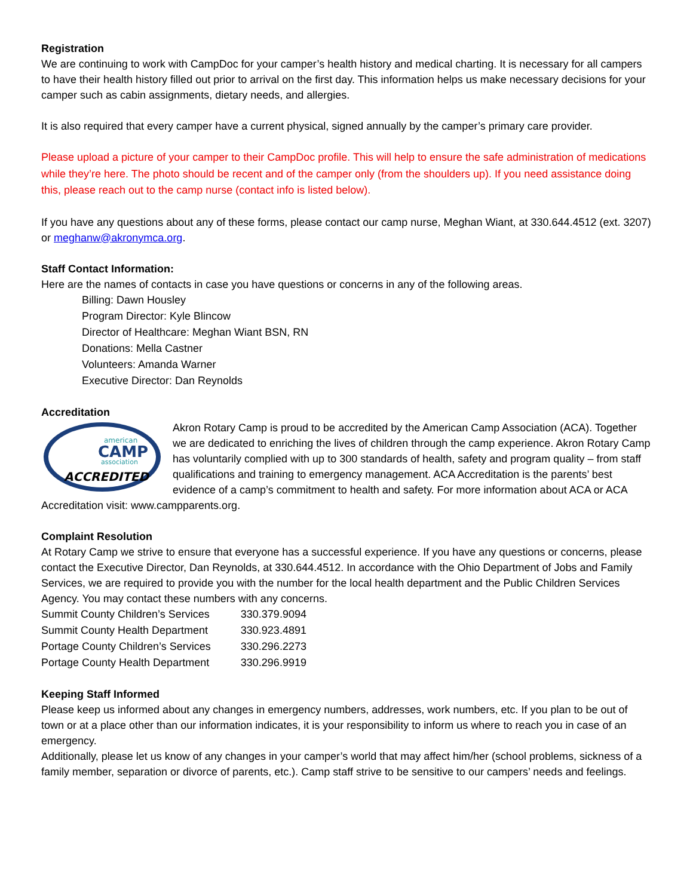Registration
We are continuing to work with CampDoc for your camper’s health history and medical charting. It is necessary for all campers to have their health history filled out prior to arrival on the first day. This information helps us make necessary decisions for your camper such as cabin assignments, dietary needs, and allergies.
It is also required that every camper have a current physical, signed annually by the camper’s primary care provider.
Please upload a picture of your camper to their CampDoc profile. This will help to ensure the safe administration of medications while they’re here. The photo should be recent and of the camper only (from the shoulders up). If you need assistance doing this, please reach out to the camp nurse (contact info is listed below).
If you have any questions about any of these forms, please contact our camp nurse, Meghan Wiant, at 330.644.4512 (ext. 3207) or meghanw@akronymca.org.
Staff Contact Information:
Here are the names of contacts in case you have questions or concerns in any of the following areas.
Billing: Dawn Housley
Program Director: Kyle Blincow
Director of Healthcare: Meghan Wiant BSN, RN
Donations: Mella Castner
Volunteers: Amanda Warner
Executive Director: Dan Reynolds
Accreditation
american
CAMP
association
ACCREDITED
Akron Rotary Camp is proud to be accredited by the American Camp Association (ACA). Together we are dedicated to enriching the lives of children through the camp experience. Akron Rotary Camp has voluntarily complied with up to 300 standards of health, safety and program quality – from staff qualifications and training to emergency management. ACA Accreditation is the parents’ best evidence of a camp’s commitment to health and safety. For more information about ACA or ACA Accreditation visit: www.campparents.org.
Complaint Resolution
At Rotary Camp we strive to ensure that everyone has a successful experience. If you have any questions or concerns, please contact the Executive Director, Dan Reynolds, at 330.644.4512. In accordance with the Ohio Department of Jobs and Family Services, we are required to provide you with the number for the local health department and the Public Children Services Agency. You may contact these numbers with any concerns.
| Summit County Children’s Services | 330.379.9094 |
| Summit County Health Department | 330.923.4891 |
| Portage County Children’s Services | 330.296.2273 |
| Portage County Health Department | 330.296.9919 |
Keeping Staff Informed
Please keep us informed about any changes in emergency numbers, addresses, work numbers, etc. If you plan to be out of town or at a place other than our information indicates, it is your responsibility to inform us where to reach you in case of an emergency.
Additionally, please let us know of any changes in your camper’s world that may affect him/her (school problems, sickness of a family member, separation or divorce of parents, etc.). Camp staff strive to be sensitive to our campers’ needs and feelings.